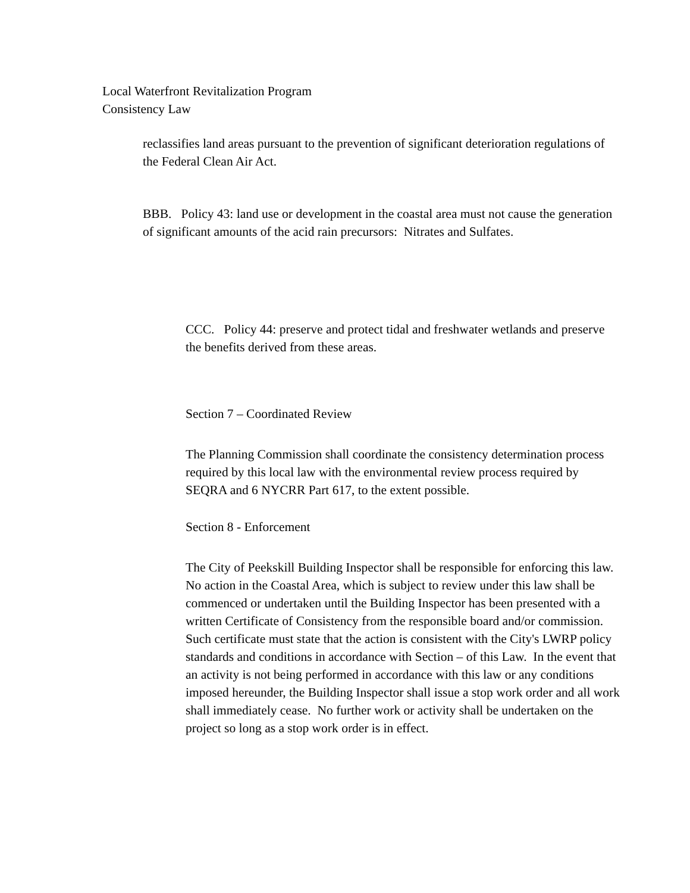Local Waterfront Revitalization Program
Consistency Law
reclassifies land areas pursuant to the prevention of significant deterioration regulations of the Federal Clean Air Act.
BBB. Policy 43: land use or development in the coastal area must not cause the generation of significant amounts of the acid rain precursors: Nitrates and Sulfates.
CCC. Policy 44: preserve and protect tidal and freshwater wetlands and preserve the benefits derived from these areas.
Section 7 – Coordinated Review
The Planning Commission shall coordinate the consistency determination process required by this local law with the environmental review process required by SEQRA and 6 NYCRR Part 617, to the extent possible.
Section 8 - Enforcement
The City of Peekskill Building Inspector shall be responsible for enforcing this law. No action in the Coastal Area, which is subject to review under this law shall be commenced or undertaken until the Building Inspector has been presented with a written Certificate of Consistency from the responsible board and/or commission. Such certificate must state that the action is consistent with the City's LWRP policy standards and conditions in accordance with Section – of this Law. In the event that an activity is not being performed in accordance with this law or any conditions imposed hereunder, the Building Inspector shall issue a stop work order and all work shall immediately cease. No further work or activity shall be undertaken on the project so long as a stop work order is in effect.